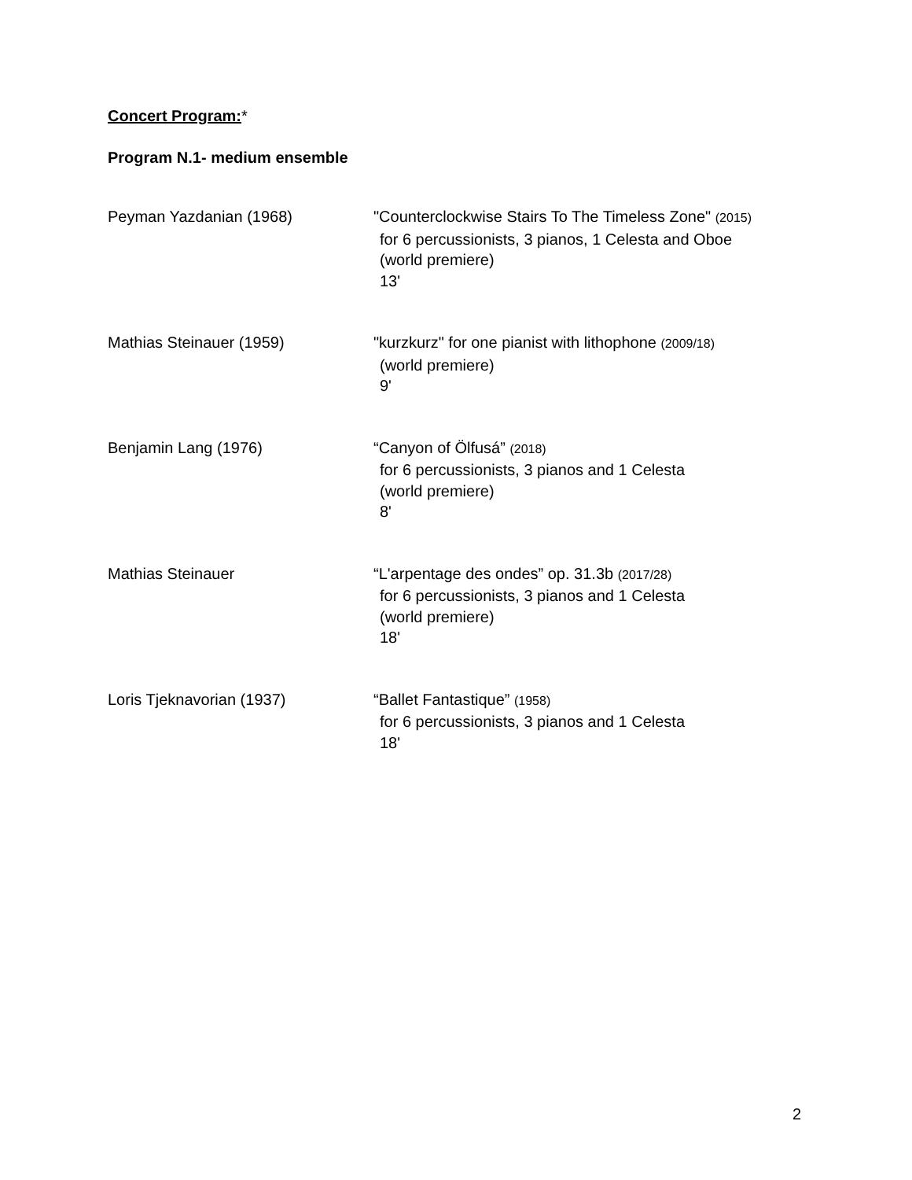Concert Program:*
Program N.1- medium ensemble
Peyman Yazdanian (1968) "Counterclockwise Stairs To The Timeless Zone" (2015)
for 6 percussionists, 3 pianos, 1 Celesta and Oboe
(world premiere)
13'
Mathias Steinauer (1959) "kurzkurz" for one pianist with lithophone (2009/18)
(world premiere)
9'
Benjamin Lang (1976) “Canyon of Ölfusá” (2018)
for 6 percussionists, 3 pianos and 1 Celesta
(world premiere)
8'
Mathias Steinauer “L'arpentage des ondes” op. 31.3b (2017/28)
for 6 percussionists, 3 pianos and 1 Celesta
(world premiere)
18'
Loris Tjeknavorian (1937) “Ballet Fantastique” (1958)
for 6 percussionists, 3 pianos and 1 Celesta
18'
2